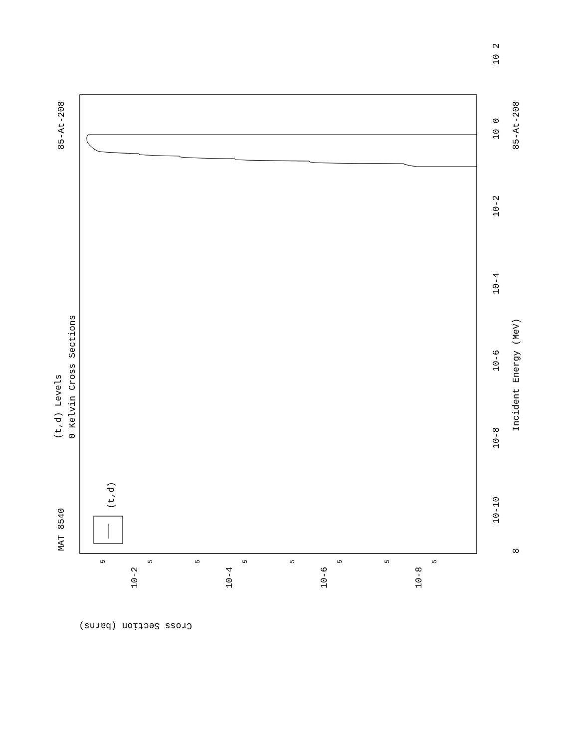MAT 8540
85-At-208
(t,d) Levels
0 Kelvin Cross Sections
85-At-208
Incident Energy (MeV)
(t,d)
Cross Section (barns)
8
10-10
10-8
10-6
10-4
10-2
10 0
10 2
10-2
10-4
10-6
10-8
5
5
5
5
5
5
5
5